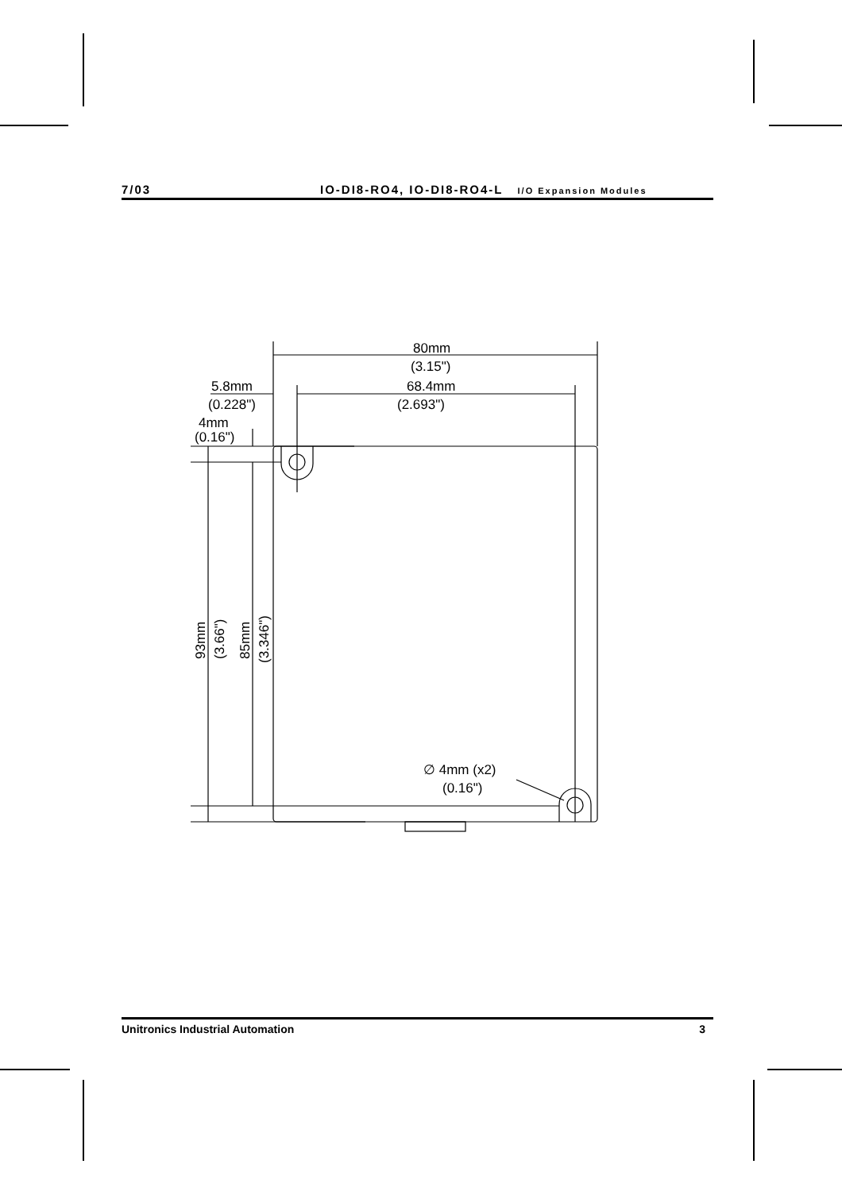7/03 IO-DI8-RO4, IO-DI8-RO4-L I/O Expansion Modules
80mm
(3.15")
68.4mm
(2.693")
5.8mm
(0.228")
4mm
(0.16")
93mm
(3.66")
85mm
(3.346")
∅ 4mm (x2)
(0.16")
Unitronics Industrial Automation 3